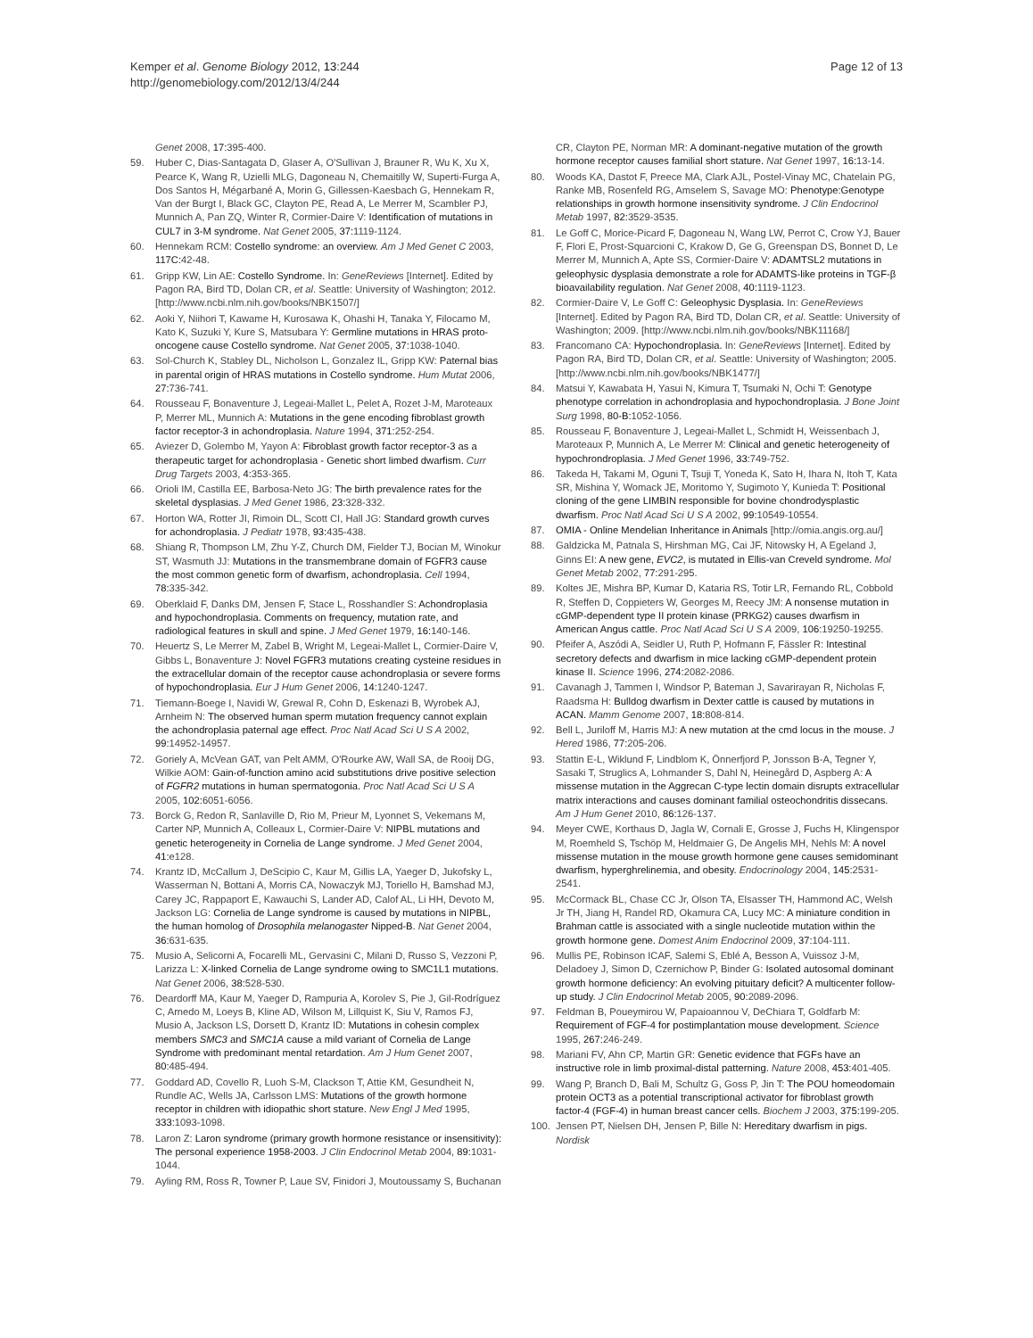Kemper et al. Genome Biology 2012, 13:244
http://genomebiology.com/2012/13/4/244
Page 12 of 13
Genet 2008, 17: 395-400.
59. Huber C, Dias-Santagata D, Glaser A, O'Sullivan J, Brauner R, Wu K, Xu X, Pearce K, Wang R, Uzielli MLG, Dagoneau N, Chemaitilly W, Superti-Furga A, Dos Santos H, Mégarbané A, Morin G, Gillessen-Kaesbach G, Hennekam R, Van der Burgt I, Black GC, Clayton PE, Read A, Le Merrer M, Scambler PJ, Munnich A, Pan ZQ, Winter R, Cormier-Daire V: Identification of mutations in CUL7 in 3-M syndrome. Nat Genet 2005, 37: 1119-1124.
60. Hennekam RCM: Costello syndrome: an overview. Am J Med Genet C 2003, 117C: 42-48.
61. Gripp KW, Lin AE: Costello Syndrome. In: GeneReviews [Internet]. Edited by Pagon RA, Bird TD, Dolan CR, et al. Seattle: University of Washington; 2012. [http://www.ncbi.nlm.nih.gov/books/NBK1507/]
62. Aoki Y, Niihori T, Kawame H, Kurosawa K, Ohashi H, Tanaka Y, Filocamo M, Kato K, Suzuki Y, Kure S, Matsubara Y: Germline mutations in HRAS proto-oncogene cause Costello syndrome. Nat Genet 2005, 37: 1038-1040.
63. Sol-Church K, Stabley DL, Nicholson L, Gonzalez IL, Gripp KW: Paternal bias in parental origin of HRAS mutations in Costello syndrome. Hum Mutat 2006, 27: 736-741.
64. Rousseau F, Bonaventure J, Legeai-Mallet L, Pelet A, Rozet J-M, Maroteaux P, Merrer ML, Munnich A: Mutations in the gene encoding fibroblast growth factor receptor-3 in achondroplasia. Nature 1994, 371: 252-254.
65. Aviezer D, Golembo M, Yayon A: Fibroblast growth factor receptor-3 as a therapeutic target for achondroplasia - Genetic short limbed dwarfism. Curr Drug Targets 2003, 4: 353-365.
66. Orioli IM, Castilla EE, Barbosa-Neto JG: The birth prevalence rates for the skeletal dysplasias. J Med Genet 1986, 23: 328-332.
67. Horton WA, Rotter JI, Rimoin DL, Scott CI, Hall JG: Standard growth curves for achondroplasia. J Pediatr 1978, 93: 435-438.
68. Shiang R, Thompson LM, Zhu Y-Z, Church DM, Fielder TJ, Bocian M, Winokur ST, Wasmuth JJ: Mutations in the transmembrane domain of FGFR3 cause the most common genetic form of dwarfism, achondroplasia. Cell 1994, 78: 335-342.
69. Oberklaid F, Danks DM, Jensen F, Stace L, Rosshandler S: Achondroplasia and hypochondroplasia. Comments on frequency, mutation rate, and radiological features in skull and spine. J Med Genet 1979, 16: 140-146.
70. Heuertz S, Le Merrer M, Zabel B, Wright M, Legeai-Mallet L, Cormier-Daire V, Gibbs L, Bonaventure J: Novel FGFR3 mutations creating cysteine residues in the extracellular domain of the receptor cause achondroplasia or severe forms of hypochondroplasia. Eur J Hum Genet 2006, 14: 1240-1247.
71. Tiemann-Boege I, Navidi W, Grewal R, Cohn D, Eskenazi B, Wyrobek AJ, Arnheim N: The observed human sperm mutation frequency cannot explain the achondroplasia paternal age effect. Proc Natl Acad Sci U S A 2002, 99: 14952-14957.
72. Goriely A, McVean GAT, van Pelt AMM, O'Rourke AW, Wall SA, de Rooij DG, Wilkie AOM: Gain-of-function amino acid substitutions drive positive selection of FGFR2 mutations in human spermatogonia. Proc Natl Acad Sci U S A 2005, 102: 6051-6056.
73. Borck G, Redon R, Sanlaville D, Rio M, Prieur M, Lyonnet S, Vekemans M, Carter NP, Munnich A, Colleaux L, Cormier-Daire V: NIPBL mutations and genetic heterogeneity in Cornelia de Lange syndrome. J Med Genet 2004, 41: e128.
74. Krantz ID, McCallum J, DeScipio C, Kaur M, Gillis LA, Yaeger D, Jukofsky L, Wasserman N, Bottani A, Morris CA, Nowaczyk MJ, Toriello H, Bamshad MJ, Carey JC, Rappaport E, Kawauchi S, Lander AD, Calof AL, Li HH, Devoto M, Jackson LG: Cornelia de Lange syndrome is caused by mutations in NIPBL, the human homolog of Drosophila melanogaster Nipped-B. Nat Genet 2004, 36: 631-635.
75. Musio A, Selicorni A, Focarelli ML, Gervasini C, Milani D, Russo S, Vezzoni P, Larizza L: X-linked Cornelia de Lange syndrome owing to SMC1L1 mutations. Nat Genet 2006, 38: 528-530.
76. Deardorff MA, Kaur M, Yaeger D, Rampuria A, Korolev S, Pie J, Gil-Rodríguez C, Arnedo M, Loeys B, Kline AD, Wilson M, Lillquist K, Siu V, Ramos FJ, Musio A, Jackson LS, Dorsett D, Krantz ID: Mutations in cohesin complex members SMC3 and SMC1A cause a mild variant of Cornelia de Lange Syndrome with predominant mental retardation. Am J Hum Genet 2007, 80: 485-494.
77. Goddard AD, Covello R, Luoh S-M, Clackson T, Attie KM, Gesundheit N, Rundle AC, Wells JA, Carlsson LMS: Mutations of the growth hormone receptor in children with idiopathic short stature. New Engl J Med 1995, 333: 1093-1098.
78. Laron Z: Laron syndrome (primary growth hormone resistance or insensitivity): The personal experience 1958-2003. J Clin Endocrinol Metab 2004, 89: 1031-1044.
79. Ayling RM, Ross R, Towner P, Laue SV, Finidori J, Moutoussamy S, Buchanan
CR, Clayton PE, Norman MR: A dominant-negative mutation of the growth hormone receptor causes familial short stature. Nat Genet 1997, 16: 13-14.
80. Woods KA, Dastot F, Preece MA, Clark AJL, Postel-Vinay MC, Chatelain PG, Ranke MB, Rosenfeld RG, Amselem S, Savage MO: Phenotype:Genotype relationships in growth hormone insensitivity syndrome. J Clin Endocrinol Metab 1997, 82: 3529-3535.
81. Le Goff C, Morice-Picard F, Dagoneau N, Wang LW, Perrot C, Crow YJ, Bauer F, Flori E, Prost-Squarcioni C, Krakow D, Ge G, Greenspan DS, Bonnet D, Le Merrer M, Munnich A, Apte SS, Cormier-Daire V: ADAMTSL2 mutations in geleophysic dysplasia demonstrate a role for ADAMTS-like proteins in TGF-β bioavailability regulation. Nat Genet 2008, 40: 1119-1123.
82. Cormier-Daire V, Le Goff C: Geleophysic Dysplasia. In: GeneReviews [Internet]. Edited by Pagon RA, Bird TD, Dolan CR, et al. Seattle: University of Washington; 2009. [http://www.ncbi.nlm.nih.gov/books/NBK11168/]
83. Francomano CA: Hypochondroplasia. In: GeneReviews [Internet]. Edited by Pagon RA, Bird TD, Dolan CR, et al. Seattle: University of Washington; 2005. [http://www.ncbi.nlm.nih.gov/books/NBK1477/]
84. Matsui Y, Kawabata H, Yasui N, Kimura T, Tsumaki N, Ochi T: Genotype phenotype correlation in achondroplasia and hypochondroplasia. J Bone Joint Surg 1998, 80-B: 1052-1056.
85. Rousseau F, Bonaventure J, Legeai-Mallet L, Schmidt H, Weissenbach J, Maroteaux P, Munnich A, Le Merrer M: Clinical and genetic heterogeneity of hypochrondroplasia. J Med Genet 1996, 33: 749-752.
86. Takeda H, Takami M, Oguni T, Tsuji T, Yoneda K, Sato H, Ihara N, Itoh T, Kata SR, Mishina Y, Womack JE, Moritomo Y, Sugimoto Y, Kunieda T: Positional cloning of the gene LIMBIN responsible for bovine chondrodysplastic dwarfism. Proc Natl Acad Sci U S A 2002, 99: 10549-10554.
87. OMIA - Online Mendelian Inheritance in Animals [http://omia.angis.org.au/]
88. Galdzicka M, Patnala S, Hirshman MG, Cai JF, Nitowsky H, A Egeland J, Ginns EI: A new gene, EVC2, is mutated in Ellis-van Creveld syndrome. Mol Genet Metab 2002, 77: 291-295.
89. Koltes JE, Mishra BP, Kumar D, Kataria RS, Totir LR, Fernando RL, Cobbold R, Steffen D, Coppieters W, Georges M, Reecy JM: A nonsense mutation in cGMP-dependent type II protein kinase (PRKG2) causes dwarfism in American Angus cattle. Proc Natl Acad Sci U S A 2009, 106: 19250-19255.
90. Pfeifer A, Aszódi A, Seidler U, Ruth P, Hofmann F, Fässler R: Intestinal secretory defects and dwarfism in mice lacking cGMP-dependent protein kinase II. Science 1996, 274: 2082-2086.
91. Cavanagh J, Tammen I, Windsor P, Bateman J, Savarirayan R, Nicholas F, Raadsma H: Bulldog dwarfism in Dexter cattle is caused by mutations in ACAN. Mamm Genome 2007, 18: 808-814.
92. Bell L, Juriloff M, Harris MJ: A new mutation at the cmd locus in the mouse. J Hered 1986, 77: 205-206.
93. Stattin E-L, Wiklund F, Lindblom K, Önnerfjord P, Jonsson B-A, Tegner Y, Sasaki T, Struglics A, Lohmander S, Dahl N, Heinegård D, Aspberg A: A missense mutation in the Aggrecan C-type lectin domain disrupts extracellular matrix interactions and causes dominant familial osteochondritis dissecans. Am J Hum Genet 2010, 86: 126-137.
94. Meyer CWE, Korthaus D, Jagla W, Cornali E, Grosse J, Fuchs H, Klingenspor M, Roemheld S, Tschöp M, Heldmaier G, De Angelis MH, Nehls M: A novel missense mutation in the mouse growth hormone gene causes semidominant dwarfism, hyperghrelinemia, and obesity. Endocrinology 2004, 145: 2531-2541.
95. McCormack BL, Chase CC Jr, Olson TA, Elsasser TH, Hammond AC, Welsh Jr TH, Jiang H, Randel RD, Okamura CA, Lucy MC: A miniature condition in Brahman cattle is associated with a single nucleotide mutation within the growth hormone gene. Domest Anim Endocrinol 2009, 37: 104-111.
96. Mullis PE, Robinson ICAF, Salemi S, Eblé A, Besson A, Vuissoz J-M, Deladoey J, Simon D, Czernichow P, Binder G: Isolated autosomal dominant growth hormone deficiency: An evolving pituitary deficit? A multicenter follow-up study. J Clin Endocrinol Metab 2005, 90: 2089-2096.
97. Feldman B, Poueymirou W, Papaioannou V, DeChiara T, Goldfarb M: Requirement of FGF-4 for postimplantation mouse development. Science 1995, 267: 246-249.
98. Mariani FV, Ahn CP, Martin GR: Genetic evidence that FGFs have an instructive role in limb proximal-distal patterning. Nature 2008, 453: 401-405.
99. Wang P, Branch D, Bali M, Schultz G, Goss P, Jin T: The POU homeodomain protein OCT3 as a potential transcriptional activator for fibroblast growth factor-4 (FGF-4) in human breast cancer cells. Biochem J 2003, 375: 199-205.
100. Jensen PT, Nielsen DH, Jensen P, Bille N: Hereditary dwarfism in pigs. Nordisk